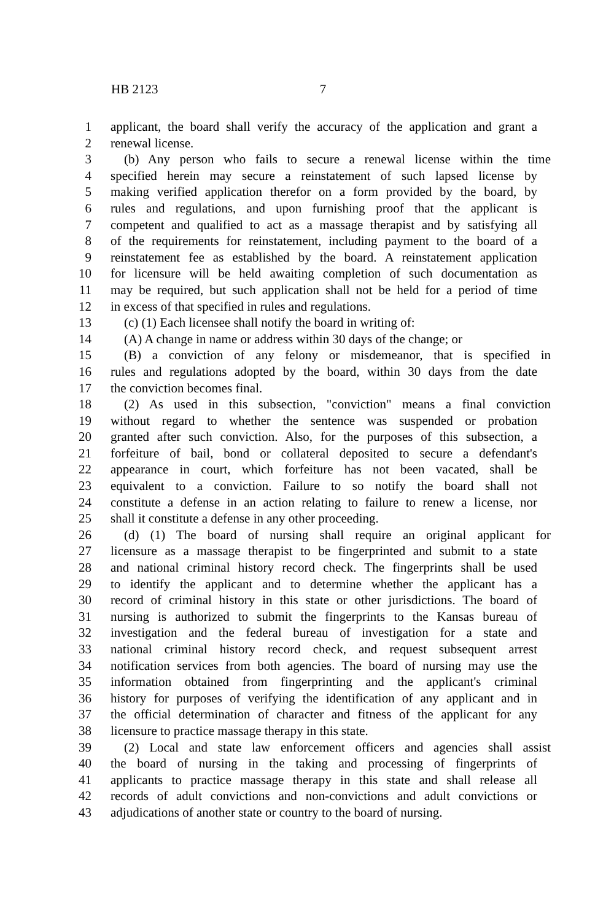HB 2123 7
1 applicant, the board shall verify the accuracy of the application and grant a
2 renewal license.
3 (b) Any person who fails to secure a renewal license within the time
4 specified herein may secure a reinstatement of such lapsed license by
5 making verified application therefor on a form provided by the board, by
6 rules and regulations, and upon furnishing proof that the applicant is
7 competent and qualified to act as a massage therapist and by satisfying all
8 of the requirements for reinstatement, including payment to the board of a
9 reinstatement fee as established by the board. A reinstatement application
10 for licensure will be held awaiting completion of such documentation as
11 may be required, but such application shall not be held for a period of time
12 in excess of that specified in rules and regulations.
13 (c) (1) Each licensee shall notify the board in writing of:
14 (A) A change in name or address within 30 days of the change; or
15 (B) a conviction of any felony or misdemeanor, that is specified in
16 rules and regulations adopted by the board, within 30 days from the date
17 the conviction becomes final.
18 (2) As used in this subsection, "conviction" means a final conviction
19 without regard to whether the sentence was suspended or probation
20 granted after such conviction. Also, for the purposes of this subsection, a
21 forfeiture of bail, bond or collateral deposited to secure a defendant's
22 appearance in court, which forfeiture has not been vacated, shall be
23 equivalent to a conviction. Failure to so notify the board shall not
24 constitute a defense in an action relating to failure to renew a license, nor
25 shall it constitute a defense in any other proceeding.
26 (d) (1) The board of nursing shall require an original applicant for
27 licensure as a massage therapist to be fingerprinted and submit to a state
28 and national criminal history record check. The fingerprints shall be used
29 to identify the applicant and to determine whether the applicant has a
30 record of criminal history in this state or other jurisdictions. The board of
31 nursing is authorized to submit the fingerprints to the Kansas bureau of
32 investigation and the federal bureau of investigation for a state and
33 national criminal history record check, and request subsequent arrest
34 notification services from both agencies. The board of nursing may use the
35 information obtained from fingerprinting and the applicant's criminal
36 history for purposes of verifying the identification of any applicant and in
37 the official determination of character and fitness of the applicant for any
38 licensure to practice massage therapy in this state.
39 (2) Local and state law enforcement officers and agencies shall assist
40 the board of nursing in the taking and processing of fingerprints of
41 applicants to practice massage therapy in this state and shall release all
42 records of adult convictions and non-convictions and adult convictions or
43 adjudications of another state or country to the board of nursing.